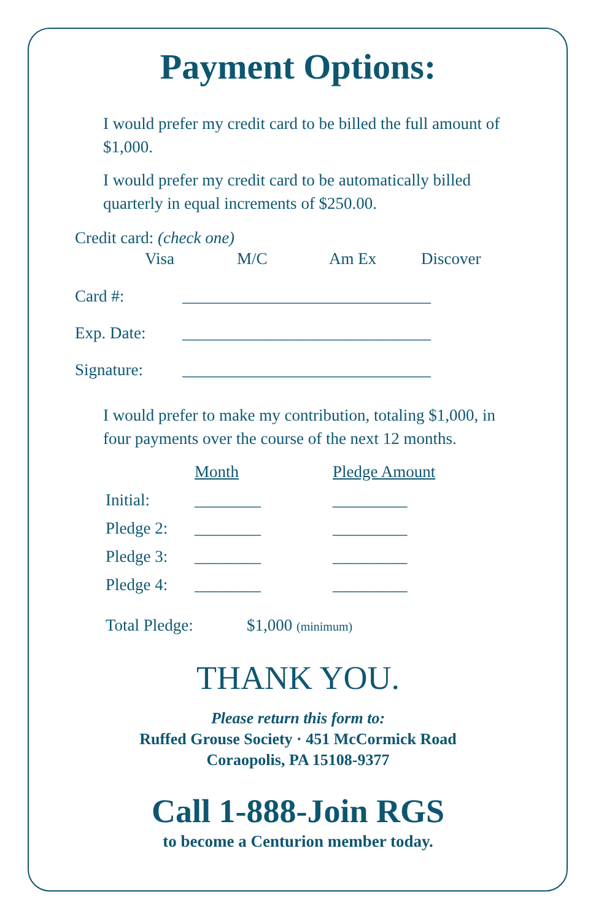Payment Options:
I would prefer my credit card to be billed the full amount of $1,000.
I would prefer my credit card to be automatically billed quarterly in equal increments of $250.00.
Credit card: (check one)
Visa M/C Am Ex Discover
Card #: ______________________________
Exp. Date: ______________________________
Signature: ______________________________
I would prefer to make my contribution, totaling $1,000, in four payments over the course of the next 12 months.
Month Pledge Amount
Initial: ________ _________
Pledge 2: ________ _________
Pledge 3: ________ _________
Pledge 4: ________ _________
Total Pledge: $1,000 (minimum)
THANK YOU.
Please return this form to:
Ruffed Grouse Society · 451 McCormick Road
Coraopolis, PA 15108-9377
Call 1-888-Join RGS
to become a Centurion member today.